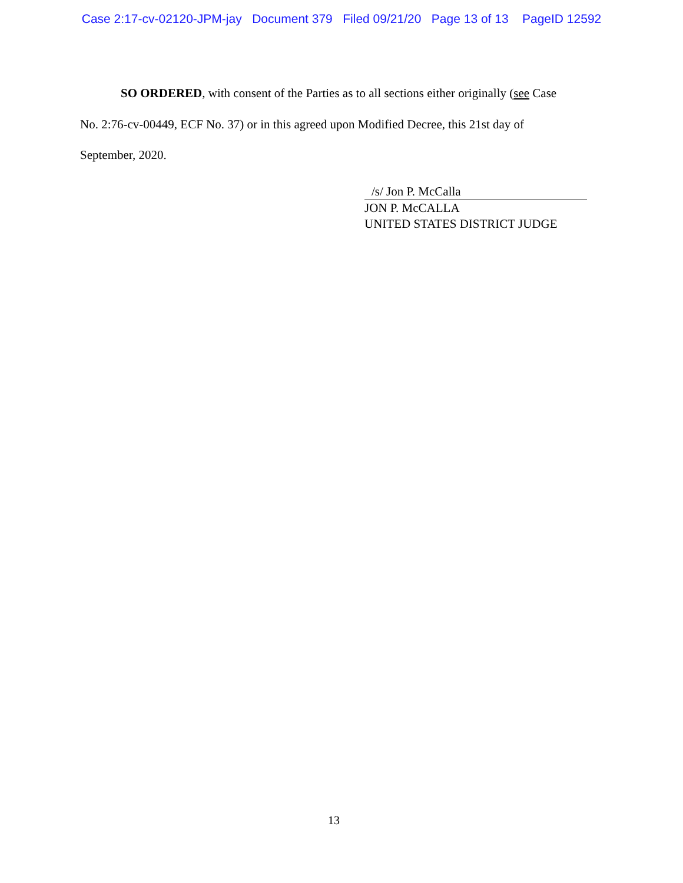Case 2:17-cv-02120-JPM-jay Document 379 Filed 09/21/20 Page 13 of 13 PageID 12592
SO ORDERED, with consent of the Parties as to all sections either originally (see Case No. 2:76-cv-00449, ECF No. 37) or in this agreed upon Modified Decree, this 21st day of September, 2020.
/s/ Jon P. McCalla
JON P. McCALLA
UNITED STATES DISTRICT JUDGE
13